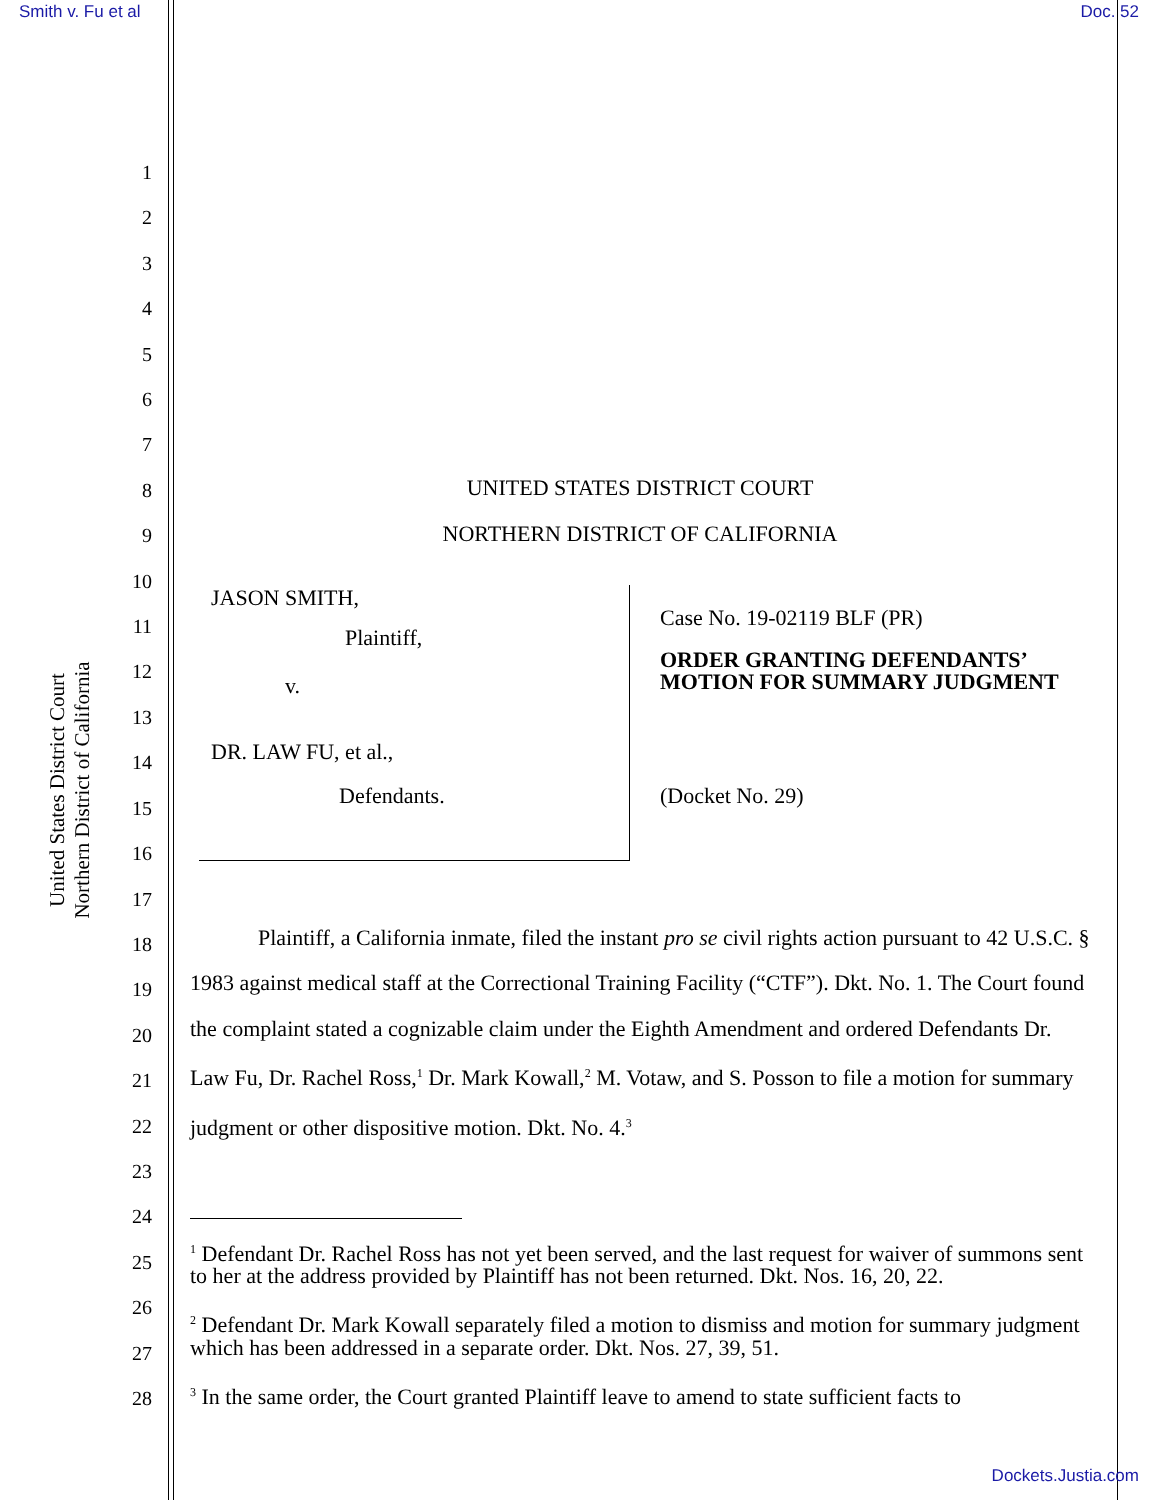Smith v. Fu et al Doc. 52
United States District Court
Northern District of California
1
2
3
4
5
6
7
8
9
10
11
12
13
14
15
16
17
18
19
20
21
22
23
24
25
26
27
28
UNITED STATES DISTRICT COURT
NORTHERN DISTRICT OF CALIFORNIA
JASON SMITH,
Plaintiff,
v.
DR. LAW FU, et al.,
Defendants.
Case No. 19-02119 BLF (PR)
ORDER GRANTING DEFENDANTS’ MOTION FOR SUMMARY JUDGMENT
(Docket No. 29)
Plaintiff, a California inmate, filed the instant pro se civil rights action pursuant to 42 U.S.C. § 1983 against medical staff at the Correctional Training Facility (“CTF”). Dkt. No. 1. The Court found the complaint stated a cognizable claim under the Eighth Amendment and ordered Defendants Dr. Law Fu, Dr. Rachel Ross,<sup>1</sup> Dr. Mark Kowall,<sup>2</sup> M. Votaw, and S. Posson to file a motion for summary judgment or other dispositive motion. Dkt. No. 4.<sup>3</sup>
<sup>1</sup> Defendant Dr. Rachel Ross has not yet been served, and the last request for waiver of summons sent to her at the address provided by Plaintiff has not been returned. Dkt. Nos. 16, 20, 22.
<sup>2</sup> Defendant Dr. Mark Kowall separately filed a motion to dismiss and motion for summary judgment which has been addressed in a separate order. Dkt. Nos. 27, 39, 51.
<sup>3</sup> In the same order, the Court granted Plaintiff leave to amend to state sufficient facts to
Dockets.Justia.com